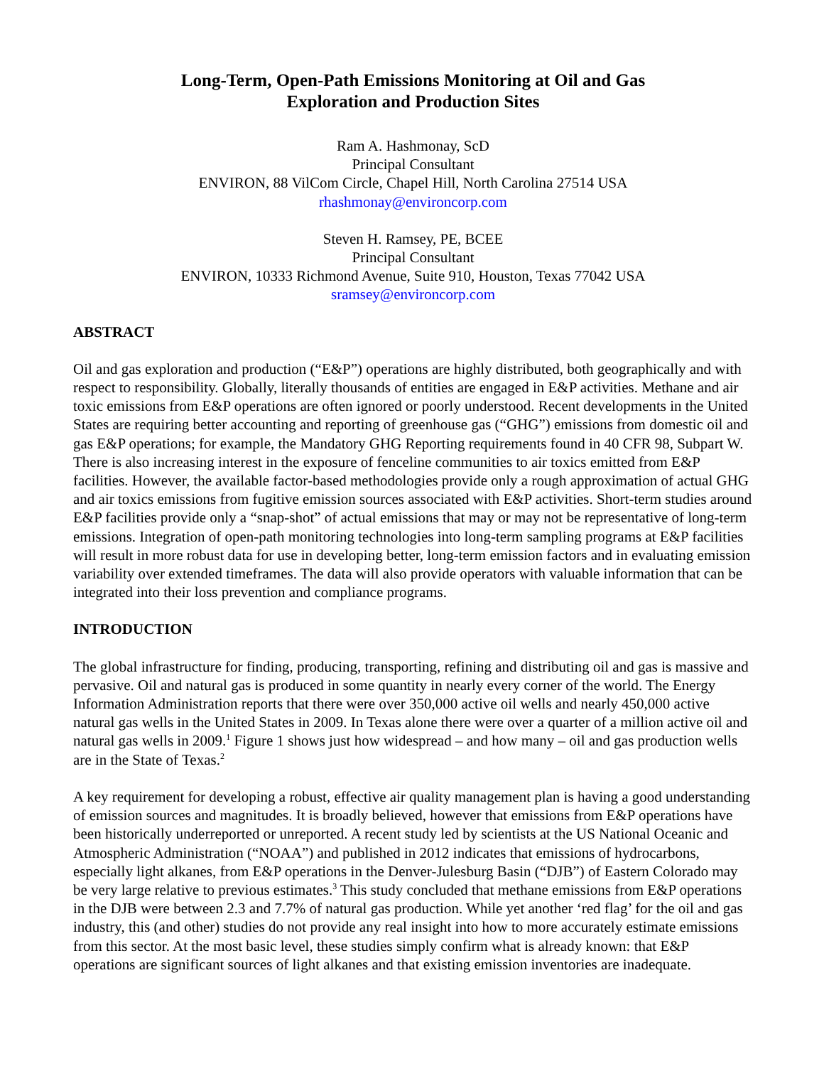Long-Term, Open-Path Emissions Monitoring at Oil and Gas
Exploration and Production Sites
Ram A. Hashmonay, ScD
Principal Consultant
ENVIRON, 88 VilCom Circle, Chapel Hill, North Carolina 27514 USA
rhashmonay@environcorp.com
Steven H. Ramsey, PE, BCEE
Principal Consultant
ENVIRON, 10333 Richmond Avenue, Suite 910, Houston, Texas 77042 USA
sramsey@environcorp.com
ABSTRACT
Oil and gas exploration and production (“E&P”) operations are highly distributed, both geographically and with respect to responsibility. Globally, literally thousands of entities are engaged in E&P activities. Methane and air toxic emissions from E&P operations are often ignored or poorly understood. Recent developments in the United States are requiring better accounting and reporting of greenhouse gas (“GHG”) emissions from domestic oil and gas E&P operations; for example, the Mandatory GHG Reporting requirements found in 40 CFR 98, Subpart W. There is also increasing interest in the exposure of fenceline communities to air toxics emitted from E&P facilities. However, the available factor-based methodologies provide only a rough approximation of actual GHG and air toxics emissions from fugitive emission sources associated with E&P activities. Short-term studies around E&P facilities provide only a “snap-shot” of actual emissions that may or may not be representative of long-term emissions. Integration of open-path monitoring technologies into long-term sampling programs at E&P facilities will result in more robust data for use in developing better, long-term emission factors and in evaluating emission variability over extended timeframes. The data will also provide operators with valuable information that can be integrated into their loss prevention and compliance programs.
INTRODUCTION
The global infrastructure for finding, producing, transporting, refining and distributing oil and gas is massive and pervasive. Oil and natural gas is produced in some quantity in nearly every corner of the world. The Energy Information Administration reports that there were over 350,000 active oil wells and nearly 450,000 active natural gas wells in the United States in 2009. In Texas alone there were over a quarter of a million active oil and natural gas wells in 2009.<sup>1</sup> Figure 1 shows just how widespread – and how many – oil and gas production wells are in the State of Texas.<sup>2</sup>
A key requirement for developing a robust, effective air quality management plan is having a good understanding of emission sources and magnitudes. It is broadly believed, however that emissions from E&P operations have been historically underreported or unreported. A recent study led by scientists at the US National Oceanic and Atmospheric Administration (“NOAA”) and published in 2012 indicates that emissions of hydrocarbons, especially light alkanes, from E&P operations in the Denver-Julesburg Basin (“DJB”) of Eastern Colorado may be very large relative to previous estimates.<sup>3</sup> This study concluded that methane emissions from E&P operations in the DJB were between 2.3 and 7.7% of natural gas production. While yet another ‘red flag’ for the oil and gas industry, this (and other) studies do not provide any real insight into how to more accurately estimate emissions from this sector. At the most basic level, these studies simply confirm what is already known: that E&P operations are significant sources of light alkanes and that existing emission inventories are inadequate.